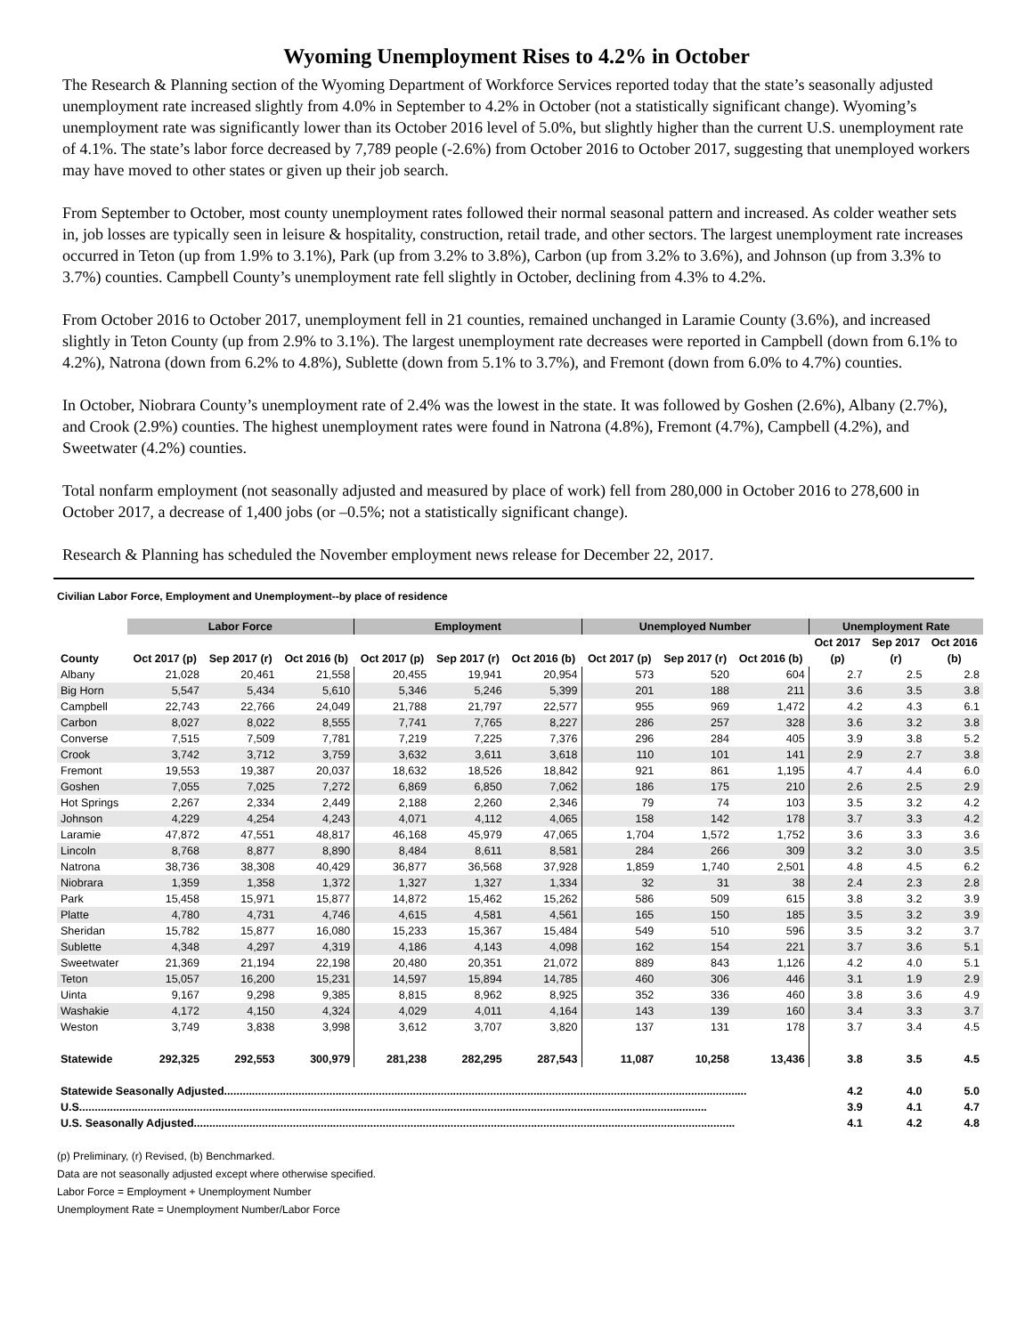Wyoming Unemployment Rises to 4.2% in October
The Research & Planning section of the Wyoming Department of Workforce Services reported today that the state’s seasonally adjusted unemployment rate increased slightly from 4.0% in September to 4.2% in October (not a statistically significant change). Wyoming’s unemployment rate was significantly lower than its October 2016 level of 5.0%, but slightly higher than the current U.S. unemployment rate of 4.1%. The state’s labor force decreased by 7,789 people (-2.6%) from October 2016 to October 2017, suggesting that unemployed workers may have moved to other states or given up their job search.
From September to October, most county unemployment rates followed their normal seasonal pattern and increased. As colder weather sets in, job losses are typically seen in leisure & hospitality, construction, retail trade, and other sectors. The largest unemployment rate increases occurred in Teton (up from 1.9% to 3.1%), Park (up from 3.2% to 3.8%), Carbon (up from 3.2% to 3.6%), and Johnson (up from 3.3% to 3.7%) counties. Campbell County’s unemployment rate fell slightly in October, declining from 4.3% to 4.2%.
From October 2016 to October 2017, unemployment fell in 21 counties, remained unchanged in Laramie County (3.6%), and increased slightly in Teton County (up from 2.9% to 3.1%). The largest unemployment rate decreases were reported in Campbell (down from 6.1% to 4.2%), Natrona (down from 6.2% to 4.8%), Sublette (down from 5.1% to 3.7%), and Fremont (down from 6.0% to 4.7%) counties.
In October, Niobrara County’s unemployment rate of 2.4% was the lowest in the state. It was followed by Goshen (2.6%), Albany (2.7%), and Crook (2.9%) counties. The highest unemployment rates were found in Natrona (4.8%), Fremont (4.7%), Campbell (4.2%), and Sweetwater (4.2%) counties.
Total nonfarm employment (not seasonally adjusted and measured by place of work) fell from 280,000 in October 2016 to 278,600 in October 2017, a decrease of 1,400 jobs (or –0.5%; not a statistically significant change).
Research & Planning has scheduled the November employment news release for December 22, 2017.
Civilian Labor Force, Employment and Unemployment--by place of residence
| | Labor Force | | | Employment | | | Unemployed Number | | | Unemployment Rate | | |
| --- | --- | --- | --- | --- | --- | --- | --- | --- | --- | --- | --- | --- |
| | | | | | | | | | | Oct 2017 | Sep 2017 | Oct 2016 |
| County | Oct 2017 (p) | Sep 2017 (r) | Oct 2016 (b) | Oct 2017 (p) | Sep 2017 (r) | Oct 2016 (b) | Oct 2017 (p) | Sep 2017 (r) | Oct 2016 (b) | (p) | (r) | (b) |
| Albany | 21,028 | 20,461 | 21,558 | 20,455 | 19,941 | 20,954 | 573 | 520 | 604 | 2.7 | 2.5 | 2.8 |
| Big Horn | 5,547 | 5,434 | 5,610 | 5,346 | 5,246 | 5,399 | 201 | 188 | 211 | 3.6 | 3.5 | 3.8 |
| Campbell | 22,743 | 22,766 | 24,049 | 21,788 | 21,797 | 22,577 | 955 | 969 | 1,472 | 4.2 | 4.3 | 6.1 |
| Carbon | 8,027 | 8,022 | 8,555 | 7,741 | 7,765 | 8,227 | 286 | 257 | 328 | 3.6 | 3.2 | 3.8 |
| Converse | 7,515 | 7,509 | 7,781 | 7,219 | 7,225 | 7,376 | 296 | 284 | 405 | 3.9 | 3.8 | 5.2 |
| Crook | 3,742 | 3,712 | 3,759 | 3,632 | 3,611 | 3,618 | 110 | 101 | 141 | 2.9 | 2.7 | 3.8 |
| Fremont | 19,553 | 19,387 | 20,037 | 18,632 | 18,526 | 18,842 | 921 | 861 | 1,195 | 4.7 | 4.4 | 6.0 |
| Goshen | 7,055 | 7,025 | 7,272 | 6,869 | 6,850 | 7,062 | 186 | 175 | 210 | 2.6 | 2.5 | 2.9 |
| Hot Springs | 2,267 | 2,334 | 2,449 | 2,188 | 2,260 | 2,346 | 79 | 74 | 103 | 3.5 | 3.2 | 4.2 |
| Johnson | 4,229 | 4,254 | 4,243 | 4,071 | 4,112 | 4,065 | 158 | 142 | 178 | 3.7 | 3.3 | 4.2 |
| Laramie | 47,872 | 47,551 | 48,817 | 46,168 | 45,979 | 47,065 | 1,704 | 1,572 | 1,752 | 3.6 | 3.3 | 3.6 |
| Lincoln | 8,768 | 8,877 | 8,890 | 8,484 | 8,611 | 8,581 | 284 | 266 | 309 | 3.2 | 3.0 | 3.5 |
| Natrona | 38,736 | 38,308 | 40,429 | 36,877 | 36,568 | 37,928 | 1,859 | 1,740 | 2,501 | 4.8 | 4.5 | 6.2 |
| Niobrara | 1,359 | 1,358 | 1,372 | 1,327 | 1,327 | 1,334 | 32 | 31 | 38 | 2.4 | 2.3 | 2.8 |
| Park | 15,458 | 15,971 | 15,877 | 14,872 | 15,462 | 15,262 | 586 | 509 | 615 | 3.8 | 3.2 | 3.9 |
| Platte | 4,780 | 4,731 | 4,746 | 4,615 | 4,581 | 4,561 | 165 | 150 | 185 | 3.5 | 3.2 | 3.9 |
| Sheridan | 15,782 | 15,877 | 16,080 | 15,233 | 15,367 | 15,484 | 549 | 510 | 596 | 3.5 | 3.2 | 3.7 |
| Sublette | 4,348 | 4,297 | 4,319 | 4,186 | 4,143 | 4,098 | 162 | 154 | 221 | 3.7 | 3.6 | 5.1 |
| Sweetwater | 21,369 | 21,194 | 22,198 | 20,480 | 20,351 | 21,072 | 889 | 843 | 1,126 | 4.2 | 4.0 | 5.1 |
| Teton | 15,057 | 16,200 | 15,231 | 14,597 | 15,894 | 14,785 | 460 | 306 | 446 | 3.1 | 1.9 | 2.9 |
| Uinta | 9,167 | 9,298 | 9,385 | 8,815 | 8,962 | 8,925 | 352 | 336 | 460 | 3.8 | 3.6 | 4.9 |
| Washakie | 4,172 | 4,150 | 4,324 | 4,029 | 4,011 | 4,164 | 143 | 139 | 160 | 3.4 | 3.3 | 3.7 |
| Weston | 3,749 | 3,838 | 3,998 | 3,612 | 3,707 | 3,820 | 137 | 131 | 178 | 3.7 | 3.4 | 4.5 |
| Statewide | 292,325 | 292,553 | 300,979 | 281,238 | 282,295 | 287,543 | 11,087 | 10,258 | 13,436 | 3.8 | 3.5 | 4.5 |
| Statewide Seasonally Adjusted......................................................................................................................................................................... | | | | | | | | | | 4.2 | 4.0 | 5.0 |
| U.S........................................................................................................................................................................................................... | | | | | | | | | | 3.9 | 4.1 | 4.7 |
| U.S. Seasonally Adjusted............................................................................................................................................................................... | | | | | | | | | | 4.1 | 4.2 | 4.8 |
(p) Preliminary, (r) Revised, (b) Benchmarked.
Data are not seasonally adjusted except where otherwise specified.
Labor Force = Employment + Unemployment Number
Unemployment Rate = Unemployment Number/Labor Force